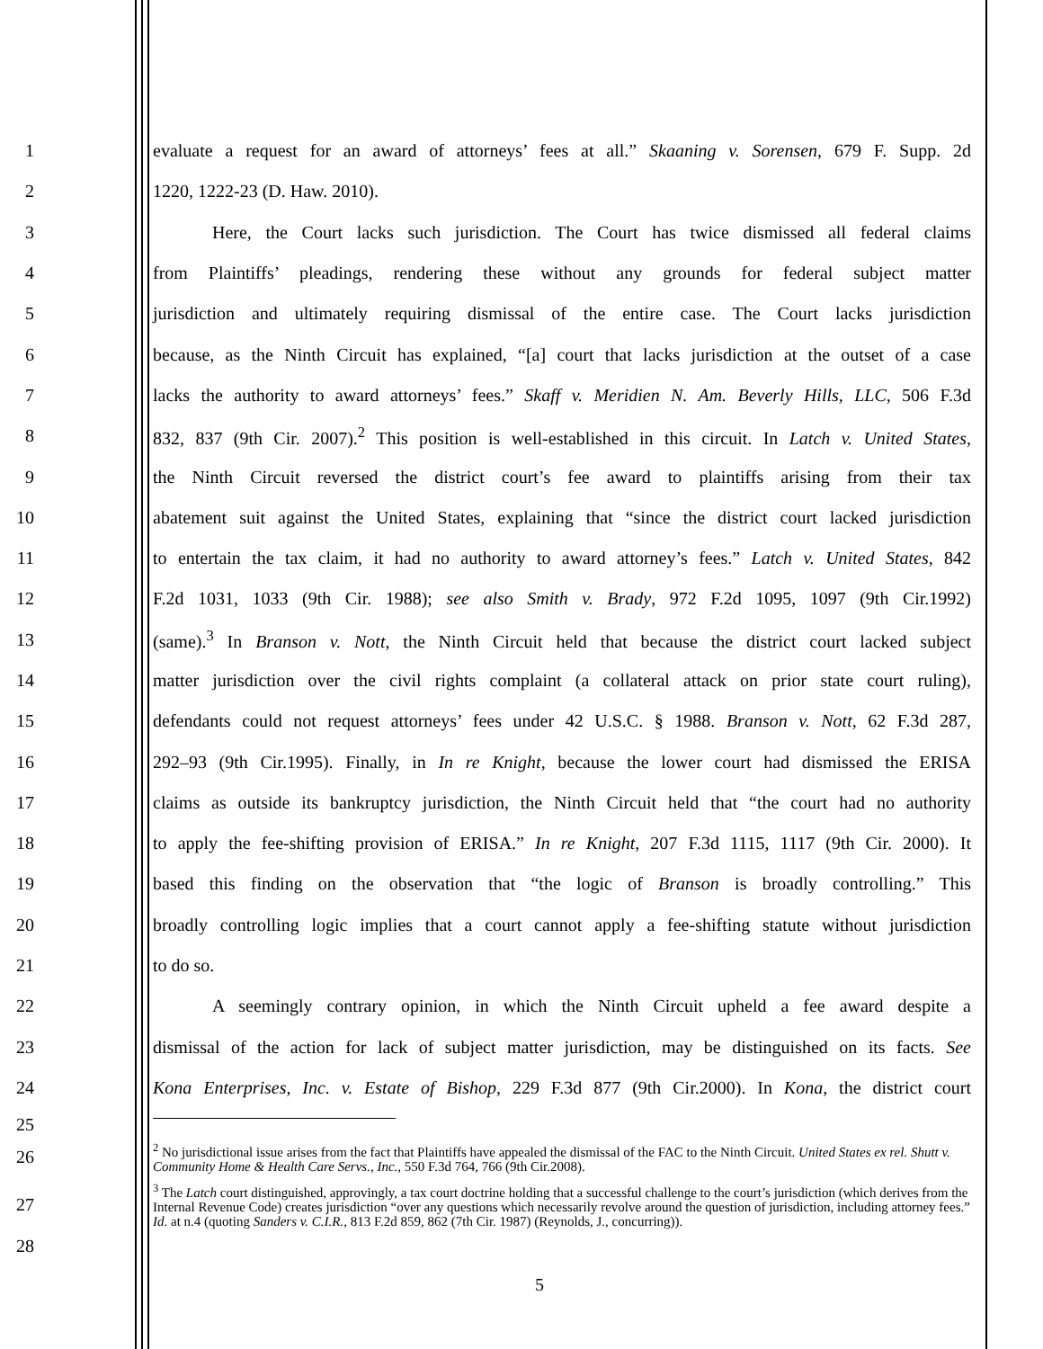1 evaluate a request for an award of attorneys’ fees at all.” Skaaning v. Sorensen, 679 F. Supp. 2d
2 1220, 1222-23 (D. Haw. 2010).
3 Here, the Court lacks such jurisdiction. The Court has twice dismissed all federal claims
4 from Plaintiffs’ pleadings, rendering these without any grounds for federal subject matter
5 jurisdiction and ultimately requiring dismissal of the entire case. The Court lacks jurisdiction
6 because, as the Ninth Circuit has explained, “[a] court that lacks jurisdiction at the outset of a case
7 lacks the authority to award attorneys’ fees.” Skaff v. Meridien N. Am. Beverly Hills, LLC, 506 F.3d
8 832, 837 (9th Cir. 2007).<sup>2</sup> This position is well-established in this circuit. In Latch v. United States,
9 the Ninth Circuit reversed the district court’s fee award to plaintiffs arising from their tax
10 abatement suit against the United States, explaining that “since the district court lacked jurisdiction
11 to entertain the tax claim, it had no authority to award attorney’s fees.” Latch v. United States, 842
12 F.2d 1031, 1033 (9th Cir. 1988); see also Smith v. Brady, 972 F.2d 1095, 1097 (9th Cir.1992)
13 (same).<sup>3</sup> In Branson v. Nott, the Ninth Circuit held that because the district court lacked subject
14 matter jurisdiction over the civil rights complaint (a collateral attack on prior state court ruling),
15 defendants could not request attorneys’ fees under 42 U.S.C. § 1988. Branson v. Nott, 62 F.3d 287,
16 292–93 (9th Cir.1995). Finally, in In re Knight, because the lower court had dismissed the ERISA
17 claims as outside its bankruptcy jurisdiction, the Ninth Circuit held that “the court had no authority
18 to apply the fee-shifting provision of ERISA.” In re Knight, 207 F.3d 1115, 1117 (9th Cir. 2000). It
19 based this finding on the observation that “the logic of Branson is broadly controlling.” This
20 broadly controlling logic implies that a court cannot apply a fee-shifting statute without jurisdiction
21 to do so.
22 A seemingly contrary opinion, in which the Ninth Circuit upheld a fee award despite a
23 dismissal of the action for lack of subject matter jurisdiction, may be distinguished on its facts. See
24 Kona Enterprises, Inc. v. Estate of Bishop, 229 F.3d 877 (9th Cir.2000). In Kona, the district court
25
26<sup>2</sup> No jurisdictional issue arises from the fact that Plaintiffs have appealed the dismissal of the FAC to the Ninth Circuit. United States ex rel. Shutt v. Community Home & Health Care Servs., Inc., 550 F.3d 764, 766 (9th Cir.2008).
27<sup>3</sup> The Latch court distinguished, approvingly, a tax court doctrine holding that a successful challenge to the court’s jurisdiction (which derives from the Internal Revenue Code) creates jurisdiction “over any questions which necessarily revolve around the question of jurisdiction, including attorney fees.” Id. at n.4 (quoting Sanders v. C.I.R., 813 F.2d 859, 862 (7th Cir. 1987) (Reynolds, J., concurring)).
28
5